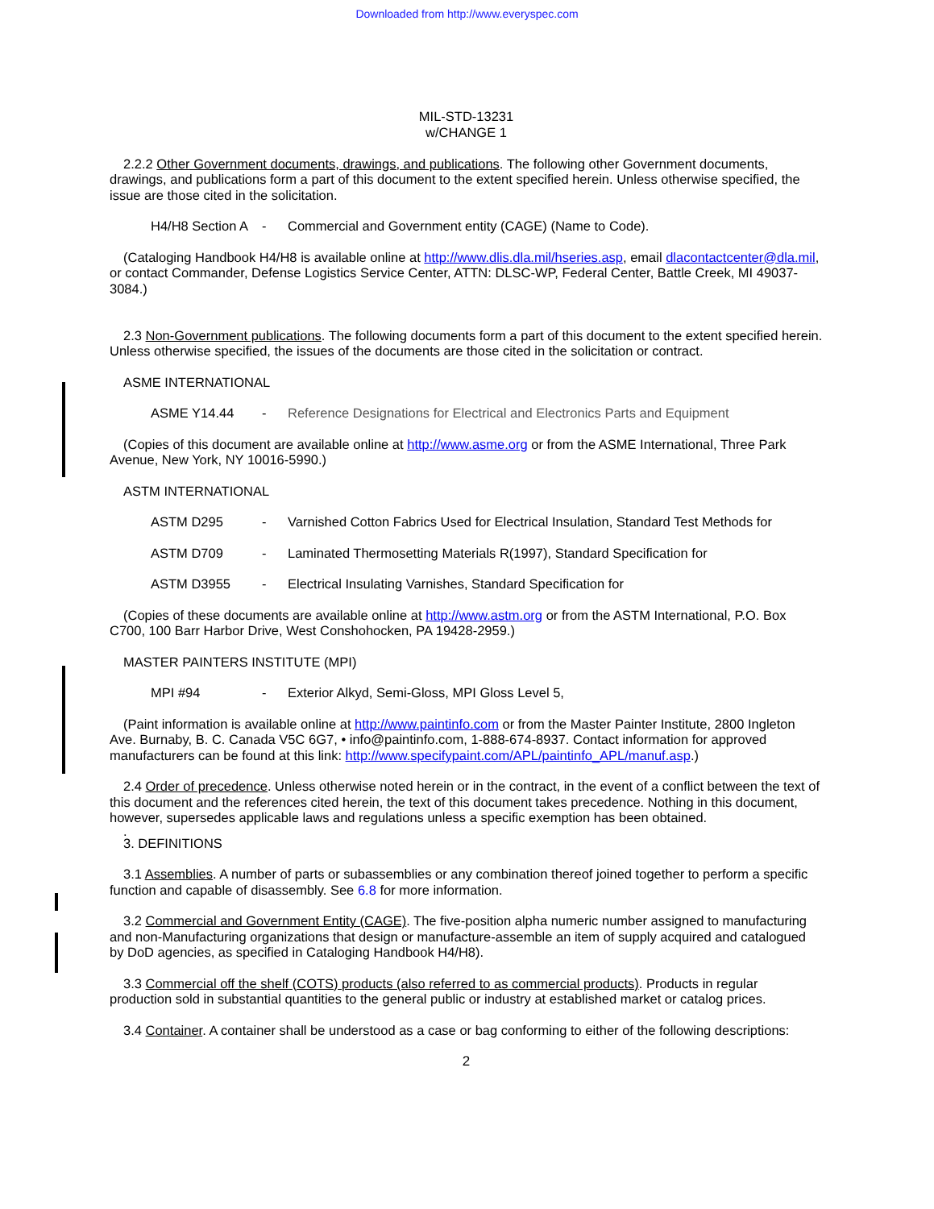Downloaded from http://www.everyspec.com
MIL-STD-13231
w/CHANGE 1
2.2.2 Other Government documents, drawings, and publications. The following other Government documents, drawings, and publications form a part of this document to the extent specified herein. Unless otherwise specified, the issue are those cited in the solicitation.
H4/H8 Section A - Commercial and Government entity (CAGE) (Name to Code).
(Cataloging Handbook H4/H8 is available online at http://www.dlis.dla.mil/hseries.asp, email dlacontactcenter@dla.mil, or contact Commander, Defense Logistics Service Center, ATTN: DLSC-WP, Federal Center, Battle Creek, MI 49037-3084.)
2.3 Non-Government publications. The following documents form a part of this document to the extent specified herein. Unless otherwise specified, the issues of the documents are those cited in the solicitation or contract.
ASME INTERNATIONAL
ASME Y14.44 - Reference Designations for Electrical and Electronics Parts and Equipment
(Copies of this document are available online at http://www.asme.org or from the ASME International, Three Park Avenue, New York, NY 10016-5990.)
ASTM INTERNATIONAL
ASTM D295 - Varnished Cotton Fabrics Used for Electrical Insulation, Standard Test Methods for
ASTM D709 - Laminated Thermosetting Materials R(1997), Standard Specification for
ASTM D3955 - Electrical Insulating Varnishes, Standard Specification for
(Copies of these documents are available online at http://www.astm.org or from the ASTM International, P.O. Box C700, 100 Barr Harbor Drive, West Conshohocken, PA 19428-2959.)
MASTER PAINTERS INSTITUTE (MPI)
MPI #94 - Exterior Alkyd, Semi-Gloss, MPI Gloss Level 5,
(Paint information is available online at http://www.paintinfo.com or from the Master Painter Institute, 2800 Ingleton Ave. Burnaby, B. C. Canada V5C 6G7, • info@paintinfo.com, 1-888-674-8937. Contact information for approved manufacturers can be found at this link: http://www.specifypaint.com/APL/paintinfo_APL/manuf.asp.)
2.4 Order of precedence. Unless otherwise noted herein or in the contract, in the event of a conflict between the text of this document and the references cited herein, the text of this document takes precedence. Nothing in this document, however, supersedes applicable laws and regulations unless a specific exemption has been obtained.
.
3. DEFINITIONS
3.1 Assemblies. A number of parts or subassemblies or any combination thereof joined together to perform a specific function and capable of disassembly. See 6.8 for more information.
3.2 Commercial and Government Entity (CAGE). The five-position alpha numeric number assigned to manufacturing and non-Manufacturing organizations that design or manufacture-assemble an item of supply acquired and catalogued by DoD agencies, as specified in Cataloging Handbook H4/H8).
3.3 Commercial off the shelf (COTS) products (also referred to as commercial products). Products in regular production sold in substantial quantities to the general public or industry at established market or catalog prices.
3.4 Container. A container shall be understood as a case or bag conforming to either of the following descriptions:
2